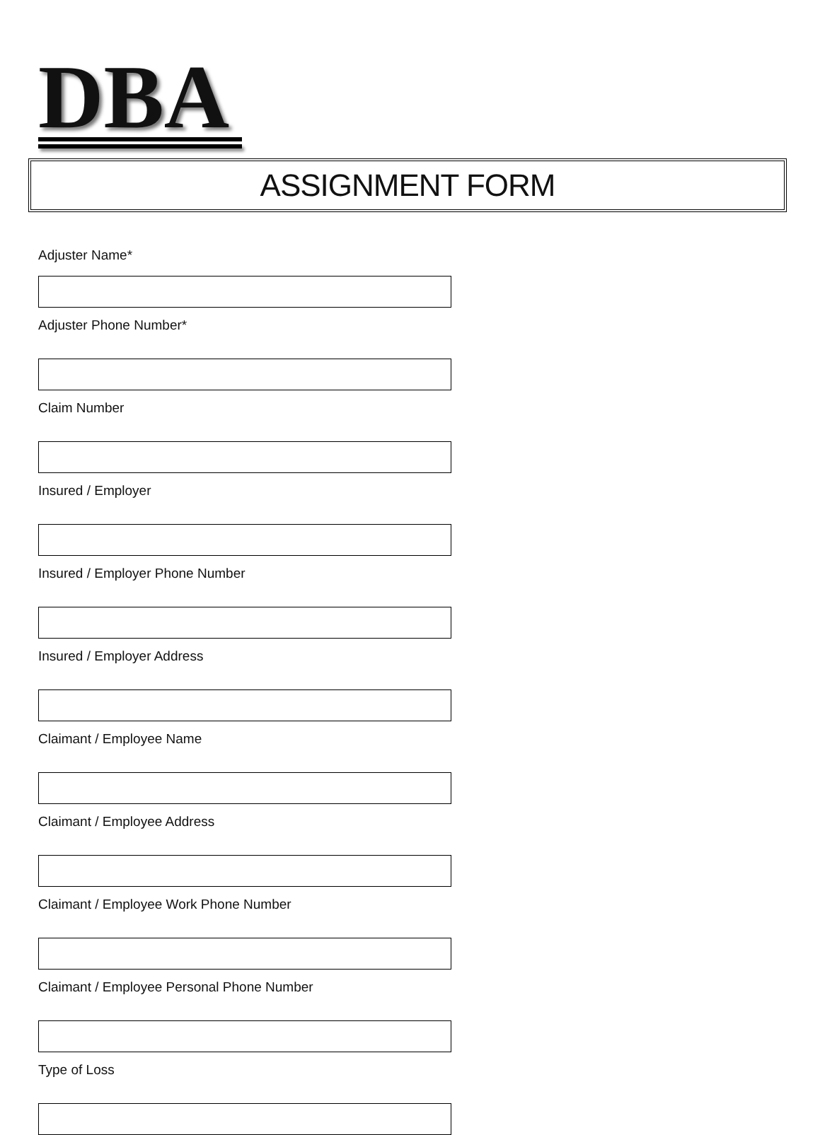DBA
ASSIGNMENT FORM
Adjuster Name*
Adjuster Phone Number*
Claim Number
Insured / Employer
Insured / Employer Phone Number
Insured / Employer Address
Claimant / Employee Name
Claimant / Employee Address
Claimant / Employee Work Phone Number
Claimant / Employee Personal Phone Number
Type of Loss